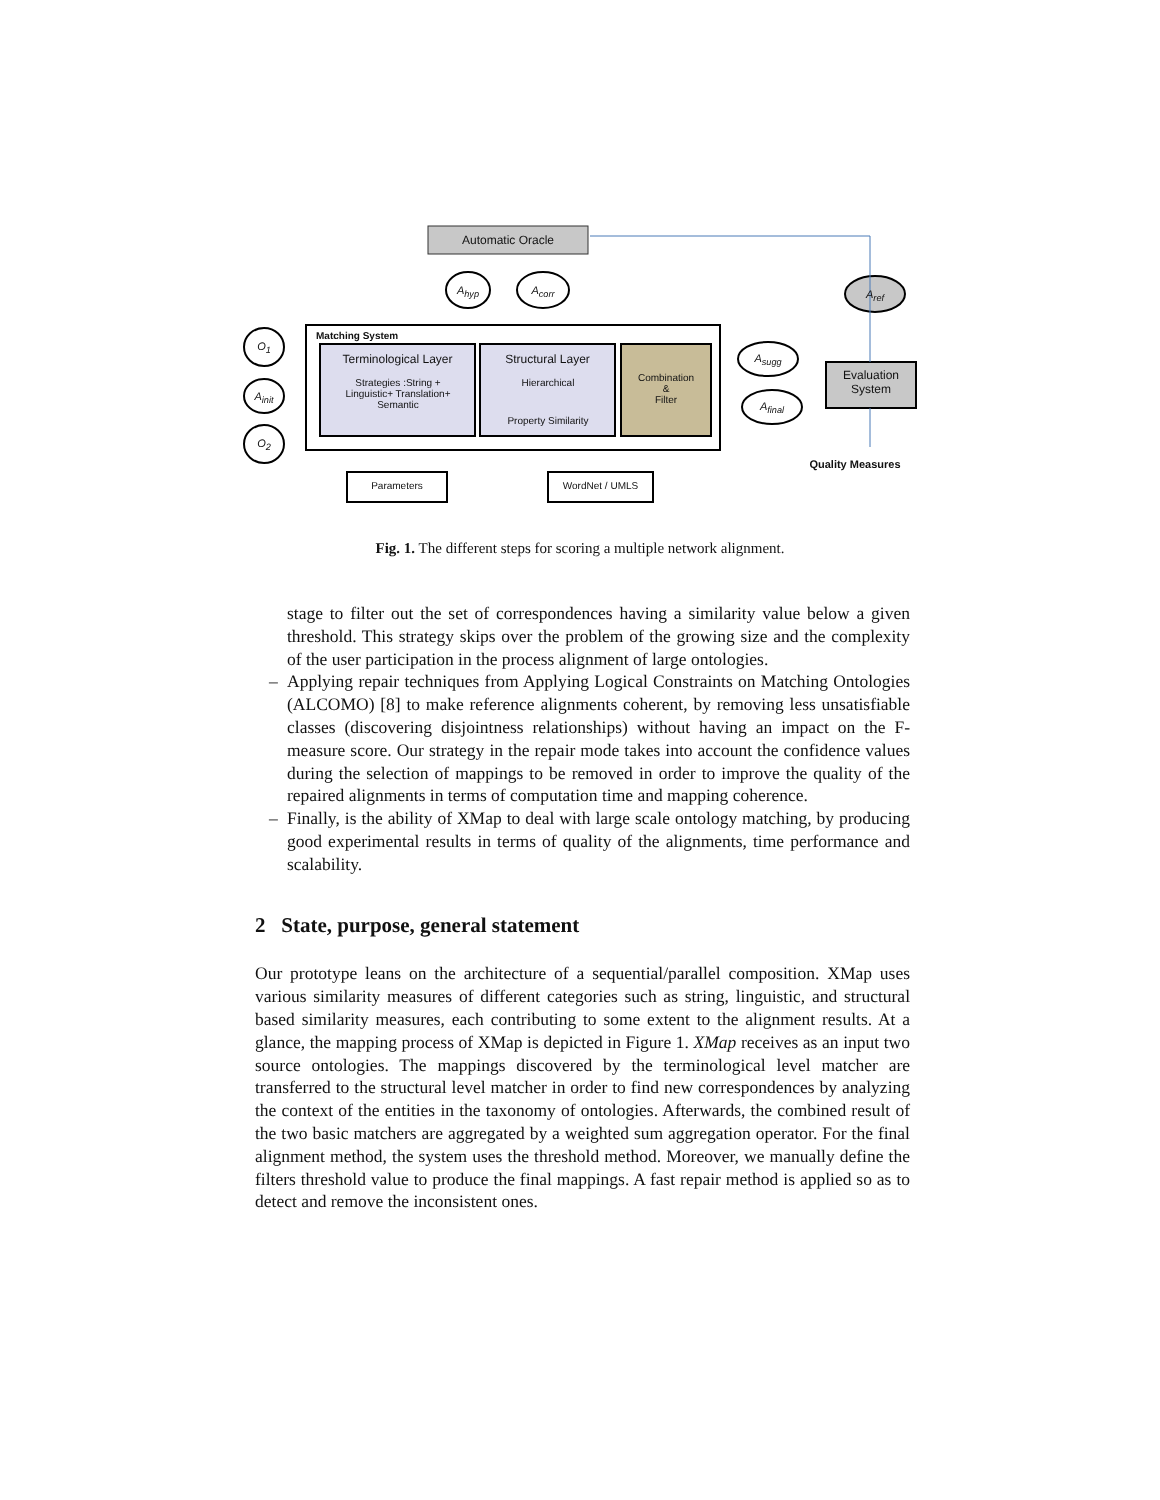Automatic Oracle
A<sub>hyp</sub> A<sub>corr</sub> A<sub>ref</sub>
Matching System
Terminological Layer
Strategies :String + Linguistic+ Translation+ Semantic
Structural Layer
Hierarchical
Property Similarity
Combination
&
Filter
Evaluation System
O<sub>1</sub>
A<sub>init</sub>
O<sub>2</sub>
A<sub>sugg</sub>
A<sub>final</sub>
Quality Measures
Parameters WordNet / UMLS
Fig. 1. The different steps for scoring a multiple network alignment.
stage to filter out the set of correspondences having a similarity value below a given threshold. This strategy skips over the problem of the growing size and the complexity of the user participation in the process alignment of large ontologies.
– Applying repair techniques from Applying Logical Constraints on Matching Ontologies (ALCOMO) [8] to make reference alignments coherent, by removing less unsatisfiable classes (discovering disjointness relationships) without having an impact on the F-measure score. Our strategy in the repair mode takes into account the confidence values during the selection of mappings to be removed in order to improve the quality of the repaired alignments in terms of computation time and mapping coherence.
– Finally, is the ability of XMap to deal with large scale ontology matching, by producing good experimental results in terms of quality of the alignments, time performance and scalability.
2 State, purpose, general statement
Our prototype leans on the architecture of a sequential/parallel composition. XMap uses various similarity measures of different categories such as string, linguistic, and structural based similarity measures, each contributing to some extent to the alignment results. At a glance, the mapping process of XMap is depicted in Figure 1. XMap receives as an input two source ontologies. The mappings discovered by the terminological level matcher are transferred to the structural level matcher in order to find new correspondences by analyzing the context of the entities in the taxonomy of ontologies. Afterwards, the combined result of the two basic matchers are aggregated by a weighted sum aggregation operator. For the final alignment method, the system uses the threshold method. Moreover, we manually define the filters threshold value to produce the final mappings. A fast repair method is applied so as to detect and remove the inconsistent ones.